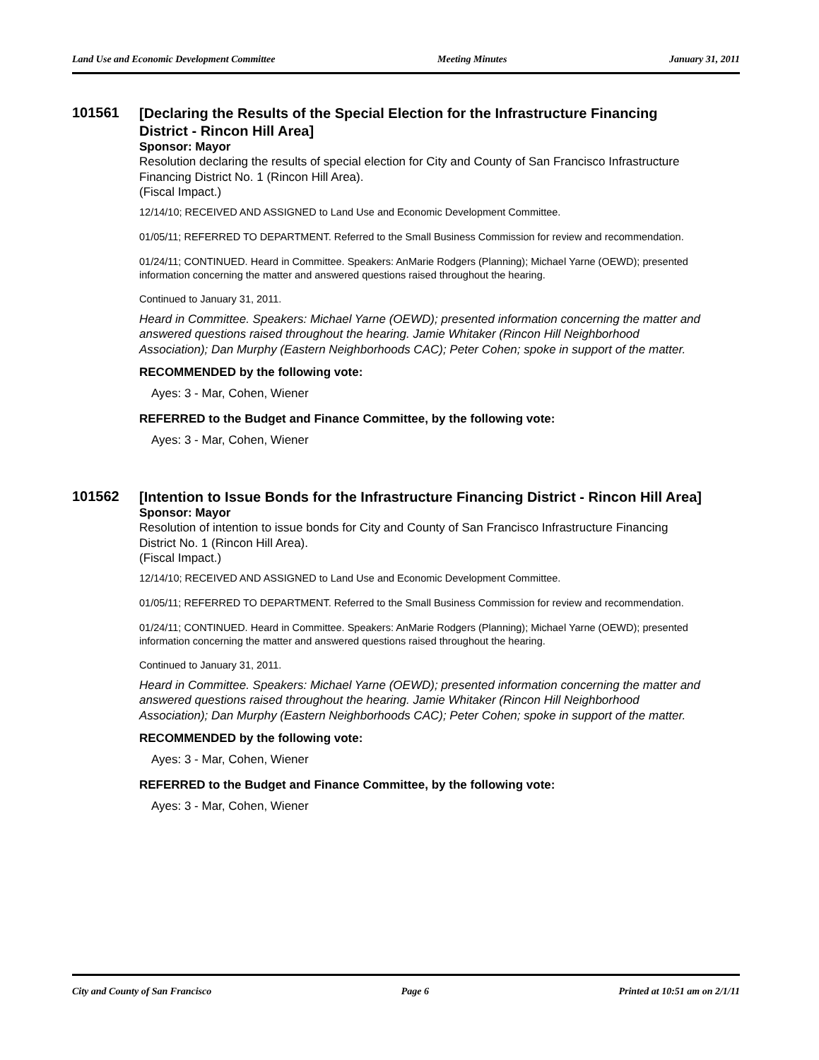Land Use and Economic Development Committee Meeting Minutes January 31, 2011
101561
[Declaring the Results of the Special Election for the Infrastructure Financing District - Rincon Hill Area]
Sponsor: Mayor
Resolution declaring the results of special election for City and County of San Francisco Infrastructure Financing District No. 1 (Rincon Hill Area).
(Fiscal Impact.)
12/14/10; RECEIVED AND ASSIGNED to Land Use and Economic Development Committee.
01/05/11; REFERRED TO DEPARTMENT. Referred to the Small Business Commission for review and recommendation.
01/24/11; CONTINUED. Heard in Committee. Speakers: AnMarie Rodgers (Planning); Michael Yarne (OEWD); presented information concerning the matter and answered questions raised throughout the hearing.
Continued to January 31, 2011.
Heard in Committee. Speakers: Michael Yarne (OEWD); presented information concerning the matter and answered questions raised throughout the hearing. Jamie Whitaker (Rincon Hill Neighborhood Association); Dan Murphy (Eastern Neighborhoods CAC); Peter Cohen; spoke in support of the matter.
RECOMMENDED by the following vote:
Ayes: 3 - Mar, Cohen, Wiener
REFERRED to the Budget and Finance Committee, by the following vote:
Ayes: 3 - Mar, Cohen, Wiener
101562
[Intention to Issue Bonds for the Infrastructure Financing District - Rincon Hill Area]
Sponsor: Mayor
Resolution of intention to issue bonds for City and County of San Francisco Infrastructure Financing District No. 1 (Rincon Hill Area).
(Fiscal Impact.)
12/14/10; RECEIVED AND ASSIGNED to Land Use and Economic Development Committee.
01/05/11; REFERRED TO DEPARTMENT. Referred to the Small Business Commission for review and recommendation.
01/24/11; CONTINUED. Heard in Committee. Speakers: AnMarie Rodgers (Planning); Michael Yarne (OEWD); presented information concerning the matter and answered questions raised throughout the hearing.
Continued to January 31, 2011.
Heard in Committee. Speakers: Michael Yarne (OEWD); presented information concerning the matter and answered questions raised throughout the hearing. Jamie Whitaker (Rincon Hill Neighborhood Association); Dan Murphy (Eastern Neighborhoods CAC); Peter Cohen; spoke in support of the matter.
RECOMMENDED by the following vote:
Ayes: 3 - Mar, Cohen, Wiener
REFERRED to the Budget and Finance Committee, by the following vote:
Ayes: 3 - Mar, Cohen, Wiener
City and County of San Francisco Page 6 Printed at 10:51 am on 2/1/11